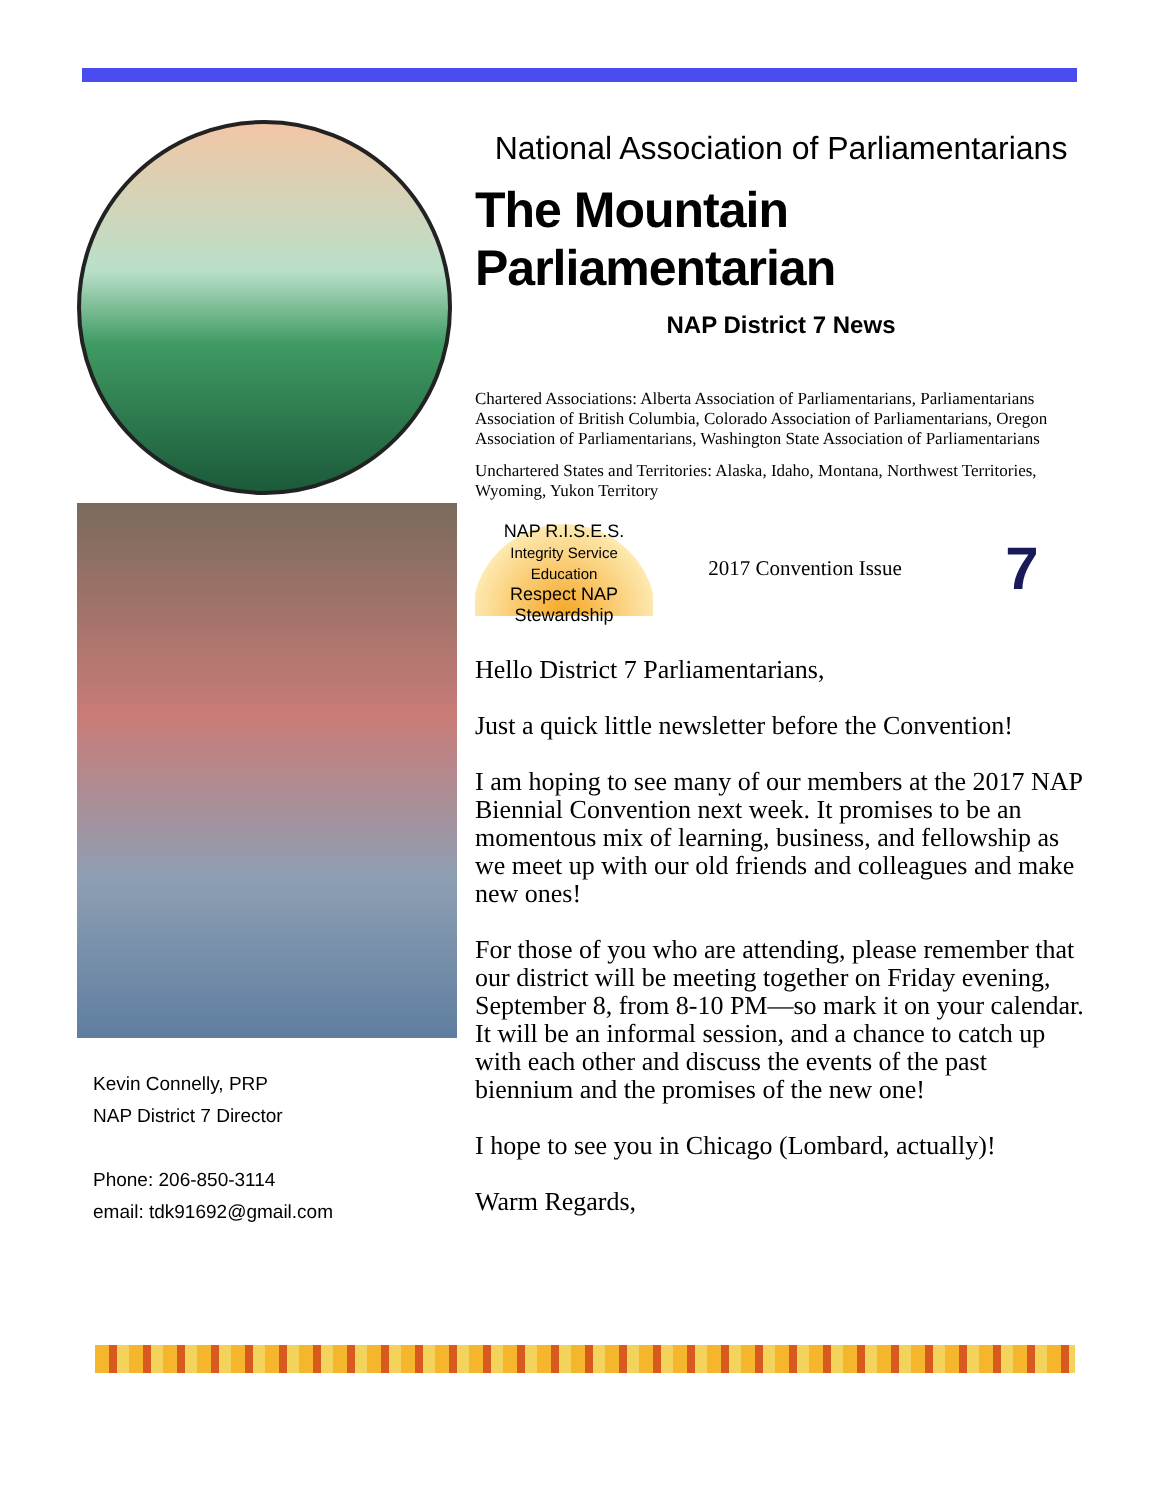Kevin Connelly, PRP
NAP District 7 Director
Phone: 206-850-3114
email: tdk91692@gmail.com
National Association of Parliamentarians
The Mountain Parliamentarian
NAP District 7 News
Chartered Associations: Alberta Association of Parliamentarians, Parliamentarians Association of British Columbia, Colorado Association of Parliamentarians, Oregon Association of Parliamentarians, Washington State Association of Parliamentarians
Unchartered States and Territories: Alaska, Idaho, Montana, Northwest Territories, Wyoming, Yukon Territory
NAP R.I.S.E.S.
Integrity Service Education
Respect NAP Stewardship
2017 Convention Issue 7
Hello District 7 Parliamentarians,
Just a quick little newsletter before the Convention!
I am hoping to see many of our members at the 2017 NAP Biennial Convention next week. It promises to be an momentous mix of learning, business, and fellowship as we meet up with our old friends and colleagues and make new ones!
For those of you who are attending, please remember that our district will be meeting together on Friday evening, September 8, from 8-10 PM—so mark it on your calendar. It will be an informal session, and a chance to catch up with each other and discuss the events of the past biennium and the promises of the new one!
I hope to see you in Chicago (Lombard, actually)!
Warm Regards,